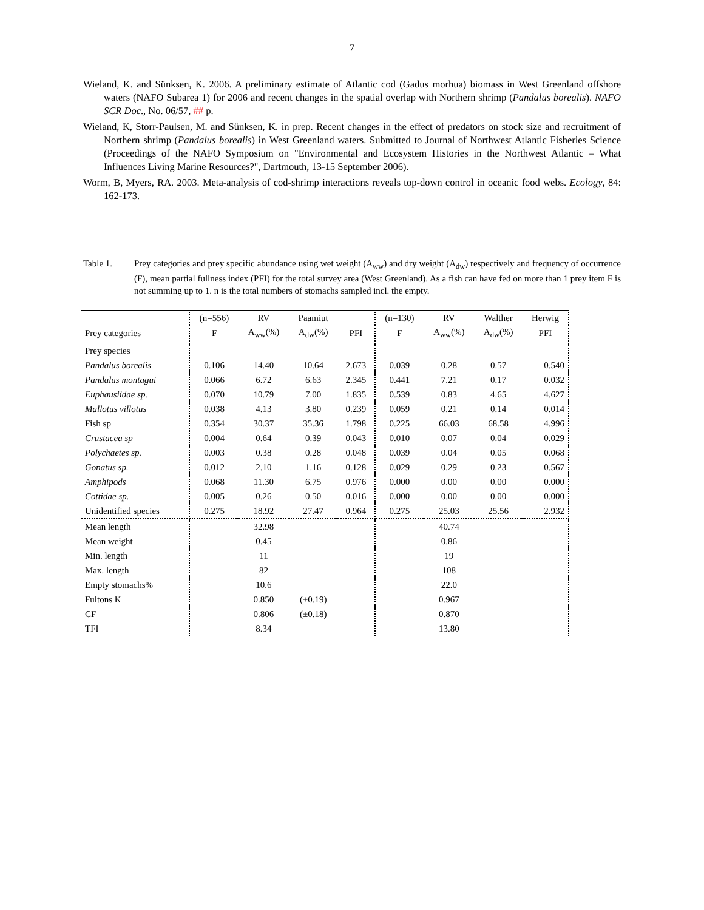7
Wieland, K. and Sünksen, K. 2006. A preliminary estimate of Atlantic cod (Gadus morhua) biomass in West Greenland offshore waters (NAFO Subarea 1) for 2006 and recent changes in the spatial overlap with Northern shrimp (Pandalus borealis). NAFO SCR Doc., No. 06/57, ## p.
Wieland, K, Storr-Paulsen, M. and Sünksen, K. in prep. Recent changes in the effect of predators on stock size and recruitment of Northern shrimp (Pandalus borealis) in West Greenland waters. Submitted to Journal of Northwest Atlantic Fisheries Science (Proceedings of the NAFO Symposium on "Environmental and Ecosystem Histories in the Northwest Atlantic – What Influences Living Marine Resources?", Dartmouth, 13-15 September 2006).
Worm, B, Myers, RA. 2003. Meta-analysis of cod-shrimp interactions reveals top-down control in oceanic food webs. Ecology, 84: 162-173.
Table 1. Prey categories and prey specific abundance using wet weight (A<sub>ww</sub>) and dry weight (A<sub>dw</sub>) respectively and frequency of occurrence (F), mean partial fullness index (PFI) for the total survey area (West Greenland). As a fish can have fed on more than 1 prey item F is not summing up to 1. n is the total numbers of stomachs sampled incl. the empty.
| | (n=556) | RV | Paamiut | | (n=130) | RV | Walther | Herwig |
| --- | --- | --- | --- | --- | --- | --- | --- | --- |
| Prey categories | F | A<sub>ww</sub>(%) | A<sub>dw</sub>(%) | PFI | F | A<sub>ww</sub>(%) | A<sub>dw</sub>(%) | PFI |
| Prey species | | | | | | | | |
| Pandalus borealis | 0.106 | 14.40 | 10.64 | 2.673 | 0.039 | 0.28 | 0.57 | 0.540 |
| Pandalus montagui | 0.066 | 6.72 | 6.63 | 2.345 | 0.441 | 7.21 | 0.17 | 0.032 |
| Euphausiidae sp. | 0.070 | 10.79 | 7.00 | 1.835 | 0.539 | 0.83 | 4.65 | 4.627 |
| Mallotus villotus | 0.038 | 4.13 | 3.80 | 0.239 | 0.059 | 0.21 | 0.14 | 0.014 |
| Fish sp | 0.354 | 30.37 | 35.36 | 1.798 | 0.225 | 66.03 | 68.58 | 4.996 |
| Crustacea sp | 0.004 | 0.64 | 0.39 | 0.043 | 0.010 | 0.07 | 0.04 | 0.029 |
| Polychaetes sp. | 0.003 | 0.38 | 0.28 | 0.048 | 0.039 | 0.04 | 0.05 | 0.068 |
| Gonatus sp. | 0.012 | 2.10 | 1.16 | 0.128 | 0.029 | 0.29 | 0.23 | 0.567 |
| Amphipods | 0.068 | 11.30 | 6.75 | 0.976 | 0.000 | 0.00 | 0.00 | 0.000 |
| Cottidae sp. | 0.005 | 0.26 | 0.50 | 0.016 | 0.000 | 0.00 | 0.00 | 0.000 |
| Unidentified species | 0.275 | 18.92 | 27.47 | 0.964 | 0.275 | 25.03 | 25.56 | 2.932 |
| Mean length | | 32.98 | | | | 40.74 | | |
| Mean weight | | 0.45 | | | | 0.86 | | |
| Min. length | | 11 | | | | 19 | | |
| Max. length | | 82 | | | | 108 | | |
| Empty stomachs% | | 10.6 | | | | 22.0 | | |
| Fultons K | | 0.850 | (±0.19) | | | 0.967 | | |
| CF | | 0.806 | (±0.18) | | | 0.870 | | |
| TFI | | 8.34 | | | | 13.80 | | |